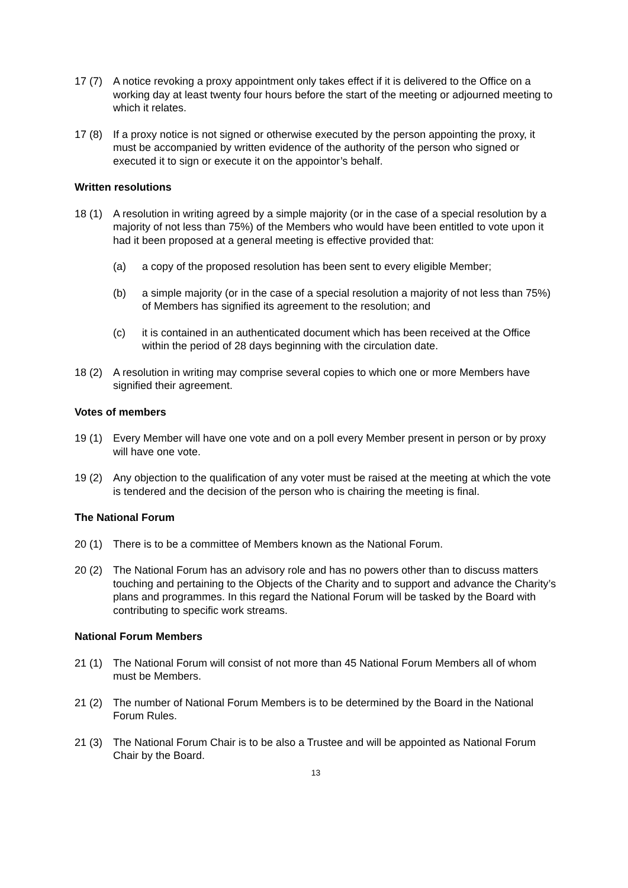17 (7) A notice revoking a proxy appointment only takes effect if it is delivered to the Office on a working day at least twenty four hours before the start of the meeting or adjourned meeting to which it relates.
17 (8) If a proxy notice is not signed or otherwise executed by the person appointing the proxy, it must be accompanied by written evidence of the authority of the person who signed or executed it to sign or execute it on the appointor’s behalf.
Written resolutions
18 (1) A resolution in writing agreed by a simple majority (or in the case of a special resolution by a majority of not less than 75%) of the Members who would have been entitled to vote upon it had it been proposed at a general meeting is effective provided that:
(a) a copy of the proposed resolution has been sent to every eligible Member;
(b) a simple majority (or in the case of a special resolution a majority of not less than 75%) of Members has signified its agreement to the resolution; and
(c) it is contained in an authenticated document which has been received at the Office within the period of 28 days beginning with the circulation date.
18 (2) A resolution in writing may comprise several copies to which one or more Members have signified their agreement.
Votes of members
19 (1) Every Member will have one vote and on a poll every Member present in person or by proxy will have one vote.
19 (2) Any objection to the qualification of any voter must be raised at the meeting at which the vote is tendered and the decision of the person who is chairing the meeting is final.
The National Forum
20 (1) There is to be a committee of Members known as the National Forum.
20 (2) The National Forum has an advisory role and has no powers other than to discuss matters touching and pertaining to the Objects of the Charity and to support and advance the Charity’s plans and programmes. In this regard the National Forum will be tasked by the Board with contributing to specific work streams.
National Forum Members
21 (1) The National Forum will consist of not more than 45 National Forum Members all of whom must be Members.
21 (2) The number of National Forum Members is to be determined by the Board in the National Forum Rules.
21 (3) The National Forum Chair is to be also a Trustee and will be appointed as National Forum Chair by the Board.
13